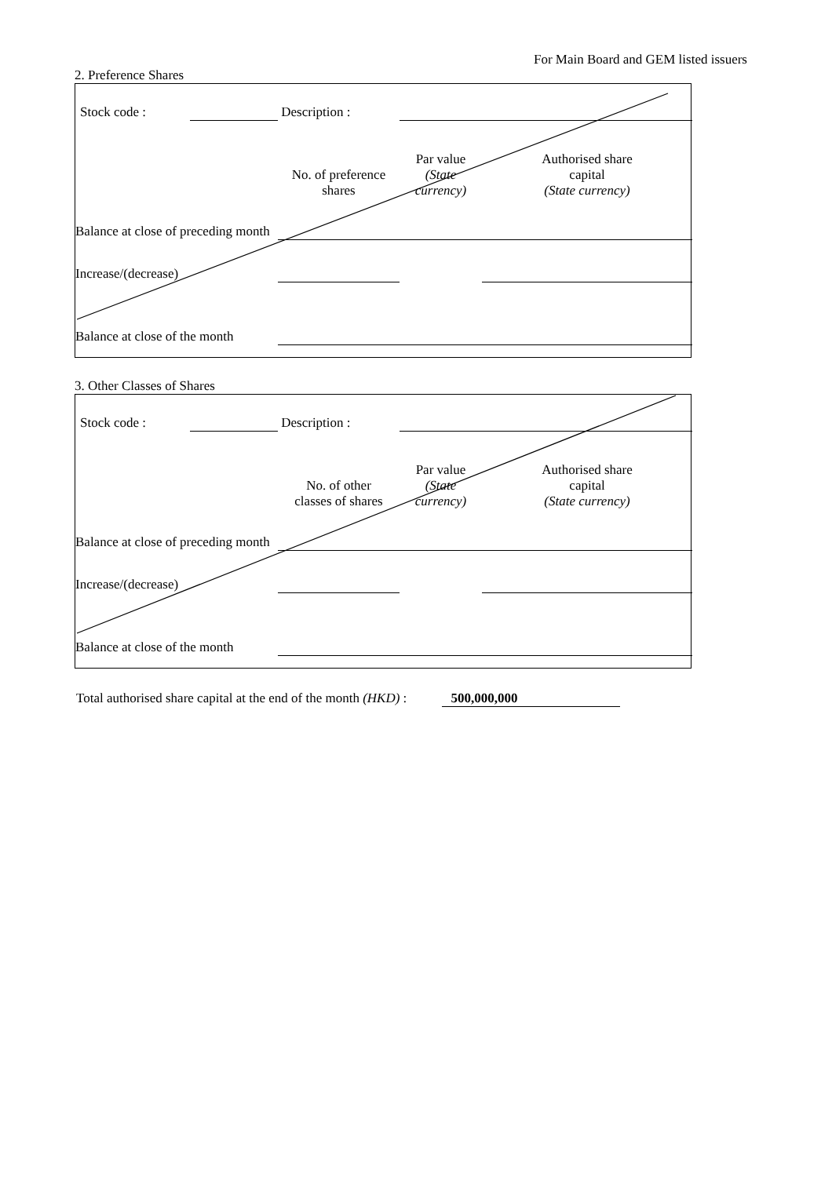For Main Board and GEM listed issuers
2. Preference Shares
| Stock code : | | Description : | | | |
| | | | No. of preference shares | Par value (State currency) | Authorised share capital (State currency) |
| Balance at close of preceding month | | | | | |
| Increase/(decrease) | | | | | |
| Balance at close of the month | | | | | |
3. Other Classes of Shares
| Stock code : | | Description : | | | |
| | | | No. of other classes of shares | Par value (State currency) | Authorised share capital (State currency) |
| Balance at close of preceding month | | | | | |
| Increase/(decrease) | | | | | |
| Balance at close of the month | | | | | |
Total authorised share capital at the end of the month (HKD) : 500,000,000